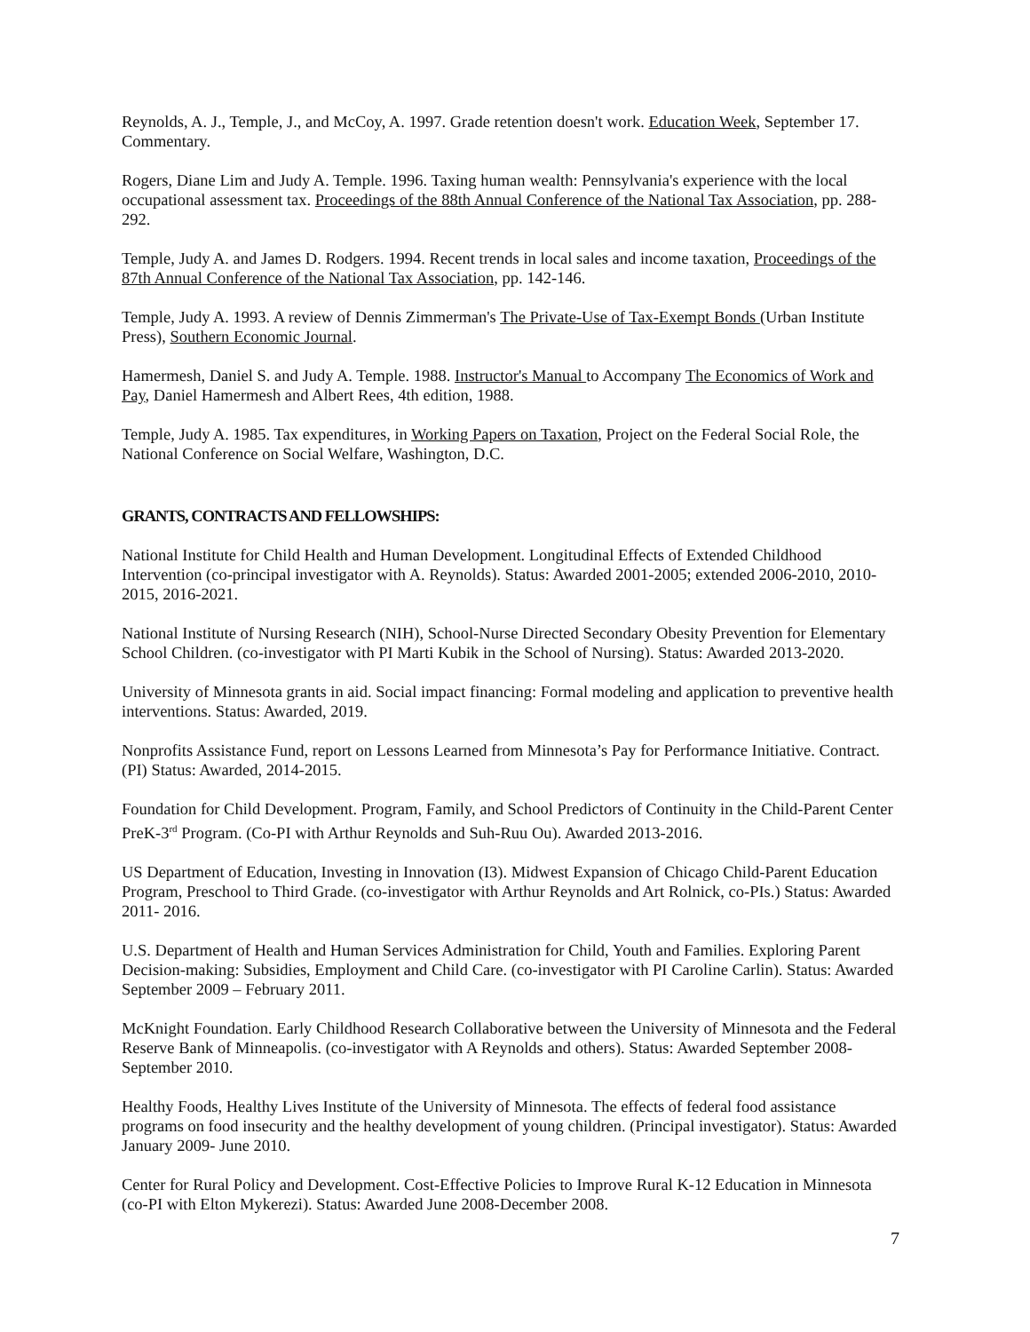Reynolds, A. J., Temple, J., and McCoy, A. 1997. Grade retention doesn't work. Education Week, September 17. Commentary.
Rogers, Diane Lim and Judy A. Temple. 1996. Taxing human wealth: Pennsylvania's experience with the local occupational assessment tax. Proceedings of the 88th Annual Conference of the National Tax Association, pp. 288-292.
Temple, Judy A. and James D. Rodgers. 1994. Recent trends in local sales and income taxation, Proceedings of the 87th Annual Conference of the National Tax Association, pp. 142-146.
Temple, Judy A. 1993. A review of Dennis Zimmerman's The Private-Use of Tax-Exempt Bonds (Urban Institute Press), Southern Economic Journal.
Hamermesh, Daniel S. and Judy A. Temple. 1988. Instructor's Manual to Accompany The Economics of Work and Pay, Daniel Hamermesh and Albert Rees, 4th edition, 1988.
Temple, Judy A. 1985. Tax expenditures, in Working Papers on Taxation, Project on the Federal Social Role, the National Conference on Social Welfare, Washington, D.C.
GRANTS, CONTRACTS AND FELLOWSHIPS:
National Institute for Child Health and Human Development. Longitudinal Effects of Extended Childhood Intervention (co-principal investigator with A. Reynolds). Status: Awarded 2001-2005; extended 2006-2010, 2010-2015, 2016-2021.
National Institute of Nursing Research (NIH), School-Nurse Directed Secondary Obesity Prevention for Elementary School Children. (co-investigator with PI Marti Kubik in the School of Nursing). Status: Awarded 2013-2020.
University of Minnesota grants in aid. Social impact financing: Formal modeling and application to preventive health interventions. Status: Awarded, 2019.
Nonprofits Assistance Fund, report on Lessons Learned from Minnesota’s Pay for Performance Initiative. Contract. (PI) Status: Awarded, 2014-2015.
Foundation for Child Development. Program, Family, and School Predictors of Continuity in the Child-Parent Center PreK-3<sup>rd</sup> Program. (Co-PI with Arthur Reynolds and Suh-Ruu Ou). Awarded 2013-2016.
US Department of Education, Investing in Innovation (I3). Midwest Expansion of Chicago Child-Parent Education Program, Preschool to Third Grade. (co-investigator with Arthur Reynolds and Art Rolnick, co-PIs.) Status: Awarded 2011- 2016.
U.S. Department of Health and Human Services Administration for Child, Youth and Families. Exploring Parent Decision-making: Subsidies, Employment and Child Care. (co-investigator with PI Caroline Carlin). Status: Awarded September 2009 – February 2011.
McKnight Foundation. Early Childhood Research Collaborative between the University of Minnesota and the Federal Reserve Bank of Minneapolis. (co-investigator with A Reynolds and others). Status: Awarded September 2008-September 2010.
Healthy Foods, Healthy Lives Institute of the University of Minnesota. The effects of federal food assistance programs on food insecurity and the healthy development of young children. (Principal investigator). Status: Awarded January 2009- June 2010.
Center for Rural Policy and Development. Cost-Effective Policies to Improve Rural K-12 Education in Minnesota (co-PI with Elton Mykerezi). Status: Awarded June 2008-December 2008.
7